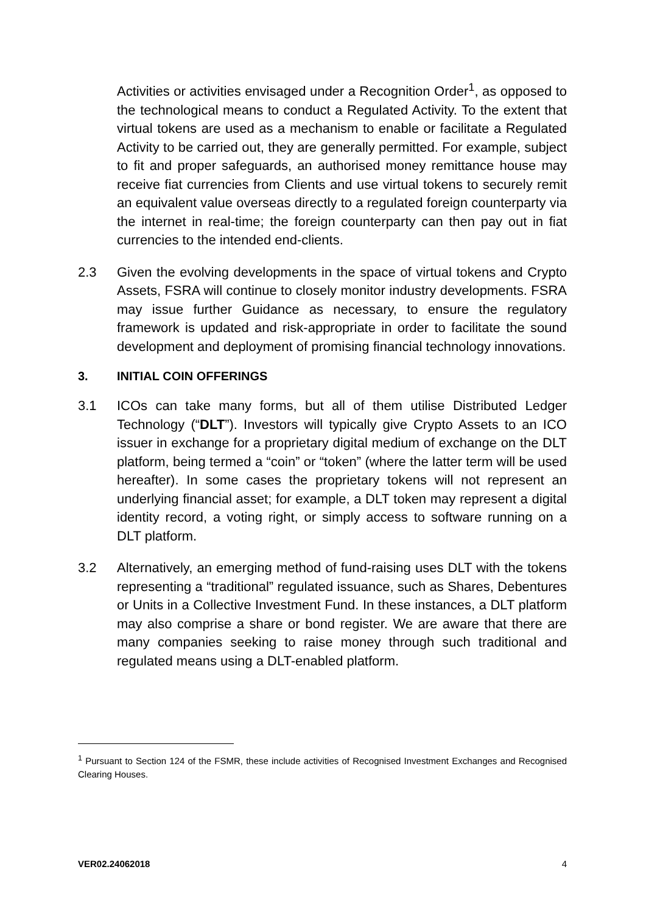Activities or activities envisaged under a Recognition Order<sup>1</sup>, as opposed to the technological means to conduct a Regulated Activity. To the extent that virtual tokens are used as a mechanism to enable or facilitate a Regulated Activity to be carried out, they are generally permitted. For example, subject to fit and proper safeguards, an authorised money remittance house may receive fiat currencies from Clients and use virtual tokens to securely remit an equivalent value overseas directly to a regulated foreign counterparty via the internet in real-time; the foreign counterparty can then pay out in fiat currencies to the intended end-clients.
2.3 Given the evolving developments in the space of virtual tokens and Crypto Assets, FSRA will continue to closely monitor industry developments. FSRA may issue further Guidance as necessary, to ensure the regulatory framework is updated and risk-appropriate in order to facilitate the sound development and deployment of promising financial technology innovations.
3. INITIAL COIN OFFERINGS
3.1 ICOs can take many forms, but all of them utilise Distributed Ledger Technology (“DLT”). Investors will typically give Crypto Assets to an ICO issuer in exchange for a proprietary digital medium of exchange on the DLT platform, being termed a “coin” or “token” (where the latter term will be used hereafter). In some cases the proprietary tokens will not represent an underlying financial asset; for example, a DLT token may represent a digital identity record, a voting right, or simply access to software running on a DLT platform.
3.2 Alternatively, an emerging method of fund-raising uses DLT with the tokens representing a “traditional” regulated issuance, such as Shares, Debentures or Units in a Collective Investment Fund. In these instances, a DLT platform may also comprise a share or bond register. We are aware that there are many companies seeking to raise money through such traditional and regulated means using a DLT-enabled platform.
<sup>1</sup> Pursuant to Section 124 of the FSMR, these include activities of Recognised Investment Exchanges and Recognised Clearing Houses.
VER02.24062018 4